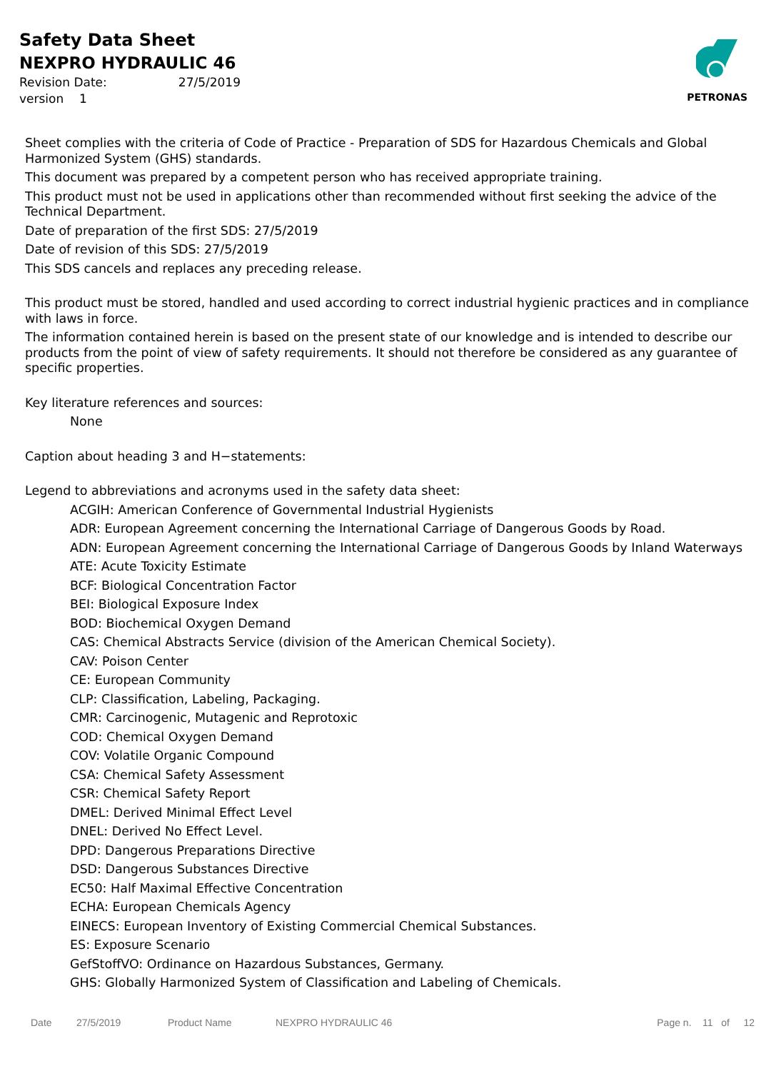Safety Data Sheet
NEXPRO HYDRAULIC 46
Revision Date: 27/5/2019
version 1
PETRONAS
Sheet complies with the criteria of Code of Practice - Preparation of SDS for Hazardous Chemicals and Global Harmonized System (GHS) standards.
This document was prepared by a competent person who has received appropriate training.
This product must not be used in applications other than recommended without first seeking the advice of the Technical Department.
Date of preparation of the first SDS: 27/5/2019
Date of revision of this SDS: 27/5/2019
This SDS cancels and replaces any preceding release.
This product must be stored, handled and used according to correct industrial hygienic practices and in compliance with laws in force.
The information contained herein is based on the present state of our knowledge and is intended to describe our products from the point of view of safety requirements. It should not therefore be considered as any guarantee of specific properties.
Key literature references and sources:
None
Caption about heading 3 and H−statements:
Legend to abbreviations and acronyms used in the safety data sheet:
ACGIH: American Conference of Governmental Industrial Hygienists
ADR: European Agreement concerning the International Carriage of Dangerous Goods by Road.
ADN: European Agreement concerning the International Carriage of Dangerous Goods by Inland Waterways
ATE: Acute Toxicity Estimate
BCF: Biological Concentration Factor
BEI: Biological Exposure Index
BOD: Biochemical Oxygen Demand
CAS: Chemical Abstracts Service (division of the American Chemical Society).
CAV: Poison Center
CE: European Community
CLP: Classification, Labeling, Packaging.
CMR: Carcinogenic, Mutagenic and Reprotoxic
COD: Chemical Oxygen Demand
COV: Volatile Organic Compound
CSA: Chemical Safety Assessment
CSR: Chemical Safety Report
DMEL: Derived Minimal Effect Level
DNEL: Derived No Effect Level.
DPD: Dangerous Preparations Directive
DSD: Dangerous Substances Directive
EC50: Half Maximal Effective Concentration
ECHA: European Chemicals Agency
EINECS: European Inventory of Existing Commercial Chemical Substances.
ES: Exposure Scenario
GefStoffVO: Ordinance on Hazardous Substances, Germany.
GHS: Globally Harmonized System of Classification and Labeling of Chemicals.
Date 27/5/2019 Product Name NEXPRO HYDRAULIC 46 Page n. 11 of 12